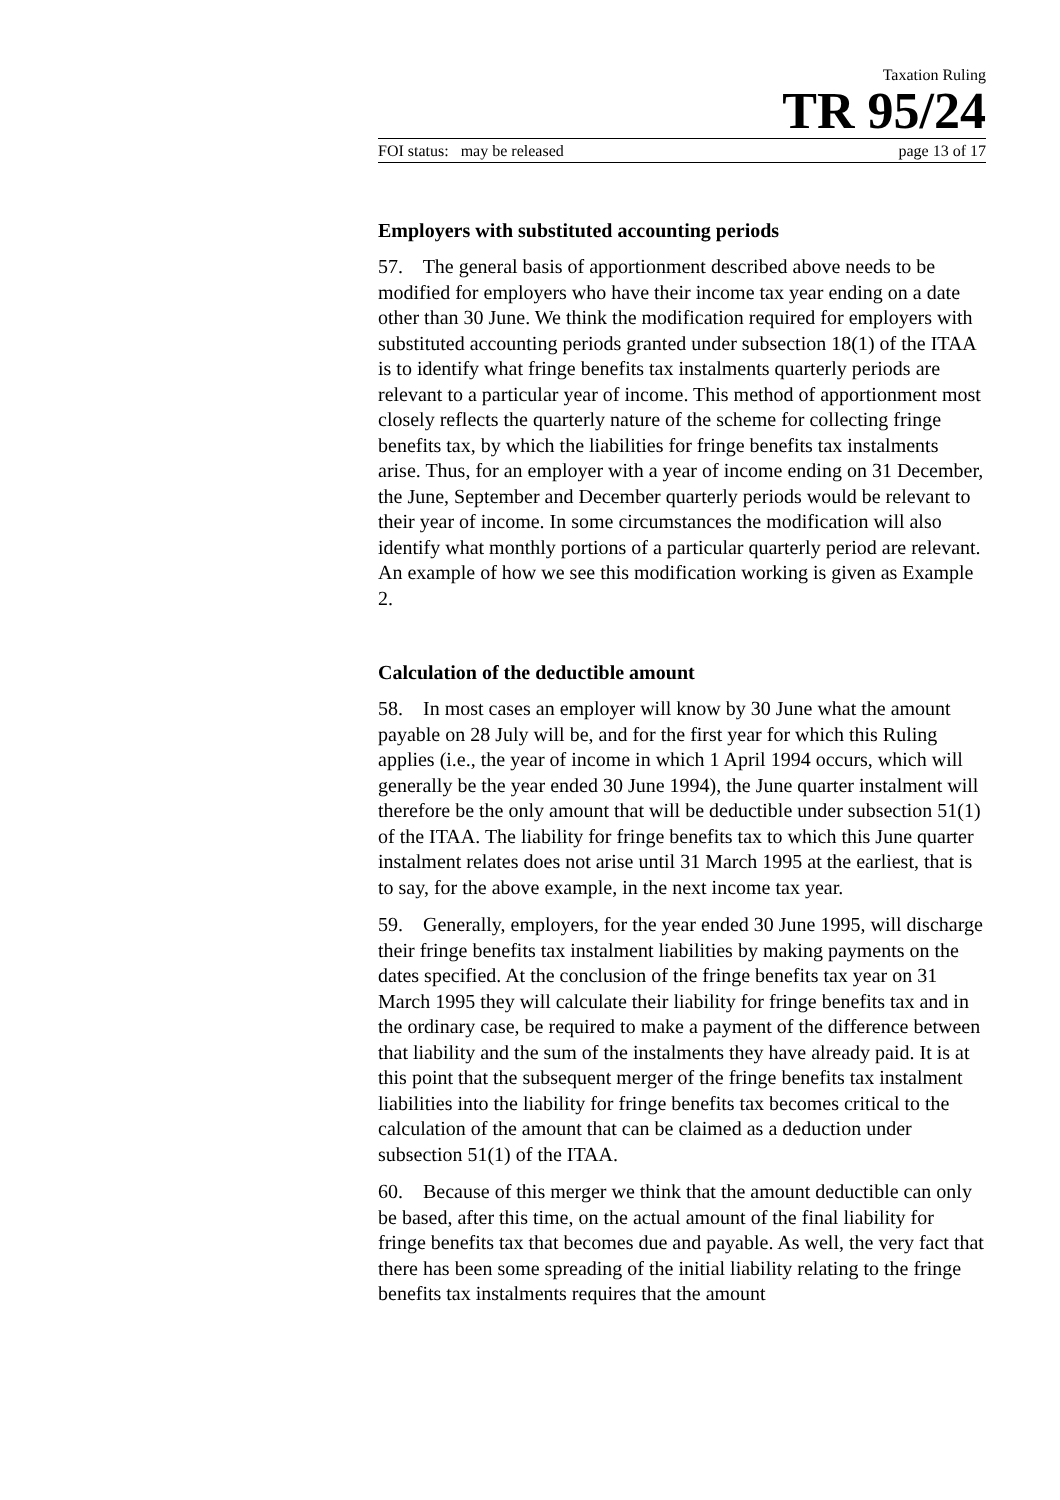Taxation Ruling
TR 95/24
FOI status: may be released page 13 of 17
Employers with substituted accounting periods
57. The general basis of apportionment described above needs to be modified for employers who have their income tax year ending on a date other than 30 June. We think the modification required for employers with substituted accounting periods granted under subsection 18(1) of the ITAA is to identify what fringe benefits tax instalments quarterly periods are relevant to a particular year of income. This method of apportionment most closely reflects the quarterly nature of the scheme for collecting fringe benefits tax, by which the liabilities for fringe benefits tax instalments arise. Thus, for an employer with a year of income ending on 31 December, the June, September and December quarterly periods would be relevant to their year of income. In some circumstances the modification will also identify what monthly portions of a particular quarterly period are relevant. An example of how we see this modification working is given as Example 2.
Calculation of the deductible amount
58. In most cases an employer will know by 30 June what the amount payable on 28 July will be, and for the first year for which this Ruling applies (i.e., the year of income in which 1 April 1994 occurs, which will generally be the year ended 30 June 1994), the June quarter instalment will therefore be the only amount that will be deductible under subsection 51(1) of the ITAA. The liability for fringe benefits tax to which this June quarter instalment relates does not arise until 31 March 1995 at the earliest, that is to say, for the above example, in the next income tax year.
59. Generally, employers, for the year ended 30 June 1995, will discharge their fringe benefits tax instalment liabilities by making payments on the dates specified. At the conclusion of the fringe benefits tax year on 31 March 1995 they will calculate their liability for fringe benefits tax and in the ordinary case, be required to make a payment of the difference between that liability and the sum of the instalments they have already paid. It is at this point that the subsequent merger of the fringe benefits tax instalment liabilities into the liability for fringe benefits tax becomes critical to the calculation of the amount that can be claimed as a deduction under subsection 51(1) of the ITAA.
60. Because of this merger we think that the amount deductible can only be based, after this time, on the actual amount of the final liability for fringe benefits tax that becomes due and payable. As well, the very fact that there has been some spreading of the initial liability relating to the fringe benefits tax instalments requires that the amount